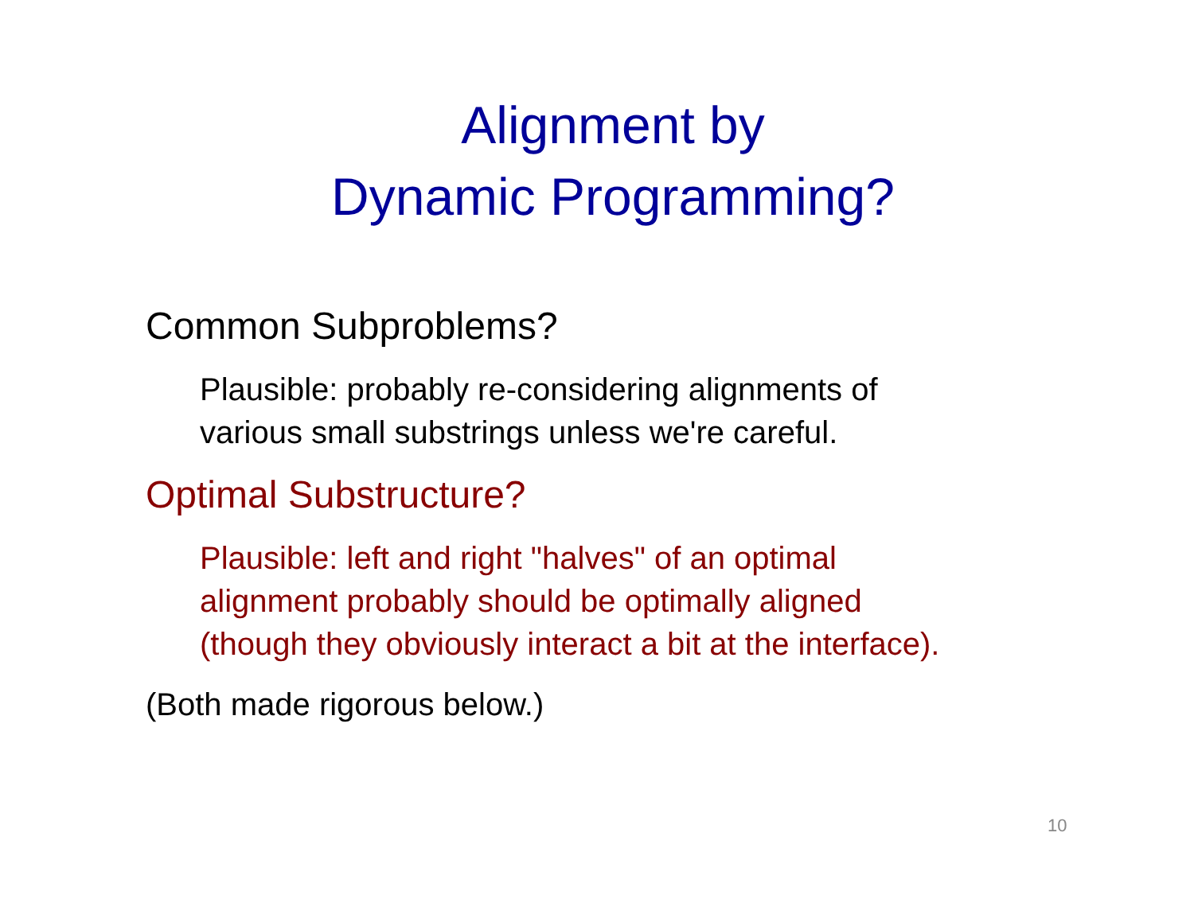Alignment by
Dynamic Programming?
Common Subproblems?
Plausible: probably re-considering alignments of
various small substrings unless we're careful.
Optimal Substructure?
Plausible: left and right "halves" of an optimal
alignment probably should be optimally aligned
(though they obviously interact a bit at the interface).
(Both made rigorous below.)
10